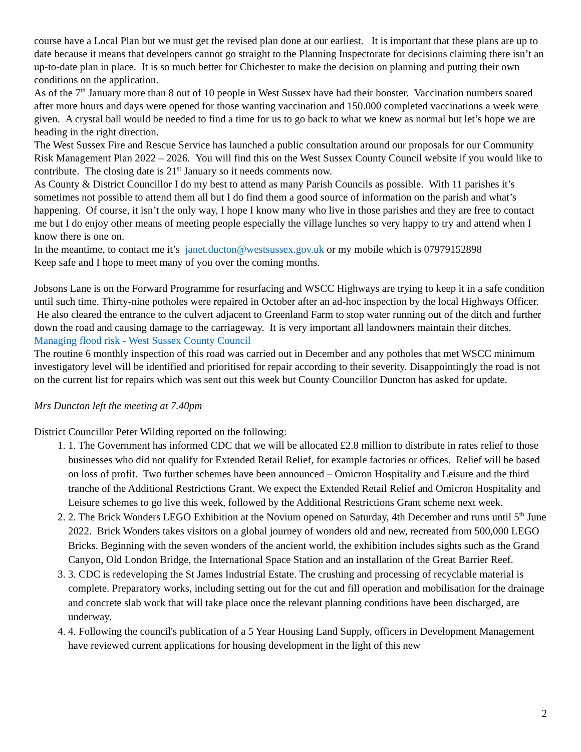course have a Local Plan but we must get the revised plan done at our earliest. It is important that these plans are up to date because it means that developers cannot go straight to the Planning Inspectorate for decisions claiming there isn’t an up-to-date plan in place. It is so much better for Chichester to make the decision on planning and putting their own conditions on the application.
As of the 7<sup>th</sup> January more than 8 out of 10 people in West Sussex have had their booster. Vaccination numbers soared after more hours and days were opened for those wanting vaccination and 150.000 completed vaccinations a week were given. A crystal ball would be needed to find a time for us to go back to what we knew as normal but let’s hope we are heading in the right direction.
The West Sussex Fire and Rescue Service has launched a public consultation around our proposals for our Community Risk Management Plan 2022 – 2026. You will find this on the West Sussex County Council website if you would like to contribute. The closing date is 21<sup>st</sup> January so it needs comments now.
As County & District Councillor I do my best to attend as many Parish Councils as possible. With 11 parishes it’s sometimes not possible to attend them all but I do find them a good source of information on the parish and what’s happening. Of course, it isn’t the only way, I hope I know many who live in those parishes and they are free to contact me but I do enjoy other means of meeting people especially the village lunches so very happy to try and attend when I know there is one on.
In the meantime, to contact me it’s janet.ducton@westsussex.gov.uk or my mobile which is 07979152898
Keep safe and I hope to meet many of you over the coming months.
Jobsons Lane is on the Forward Programme for resurfacing and WSCC Highways are trying to keep it in a safe condition until such time. Thirty-nine potholes were repaired in October after an ad-hoc inspection by the local Highways Officer. He also cleared the entrance to the culvert adjacent to Greenland Farm to stop water running out of the ditch and further down the road and causing damage to the carriageway. It is very important all landowners maintain their ditches. Managing flood risk - West Sussex County Council
The routine 6 monthly inspection of this road was carried out in December and any potholes that met WSCC minimum investigatory level will be identified and prioritised for repair according to their severity. Disappointingly the road is not on the current list for repairs which was sent out this week but County Councillor Duncton has asked for update.
Mrs Duncton left the meeting at 7.40pm
District Councillor Peter Wilding reported on the following:
1. 1. The Government has informed CDC that we will be allocated £2.8 million to distribute in rates relief to those businesses who did not qualify for Extended Retail Relief, for example factories or offices. Relief will be based on loss of profit. Two further schemes have been announced – Omicron Hospitality and Leisure and the third tranche of the Additional Restrictions Grant. We expect the Extended Retail Relief and Omicron Hospitality and Leisure schemes to go live this week, followed by the Additional Restrictions Grant scheme next week.
2. 2. The Brick Wonders LEGO Exhibition at the Novium opened on Saturday, 4th December and runs until 5<sup>th</sup> June 2022. Brick Wonders takes visitors on a global journey of wonders old and new, recreated from 500,000 LEGO Bricks. Beginning with the seven wonders of the ancient world, the exhibition includes sights such as the Grand Canyon, Old London Bridge, the International Space Station and an installation of the Great Barrier Reef.
3. 3. CDC is redeveloping the St James Industrial Estate. The crushing and processing of recyclable material is complete. Preparatory works, including setting out for the cut and fill operation and mobilisation for the drainage and concrete slab work that will take place once the relevant planning conditions have been discharged, are underway.
4. 4. Following the council's publication of a 5 Year Housing Land Supply, officers in Development Management have reviewed current applications for housing development in the light of this new
2